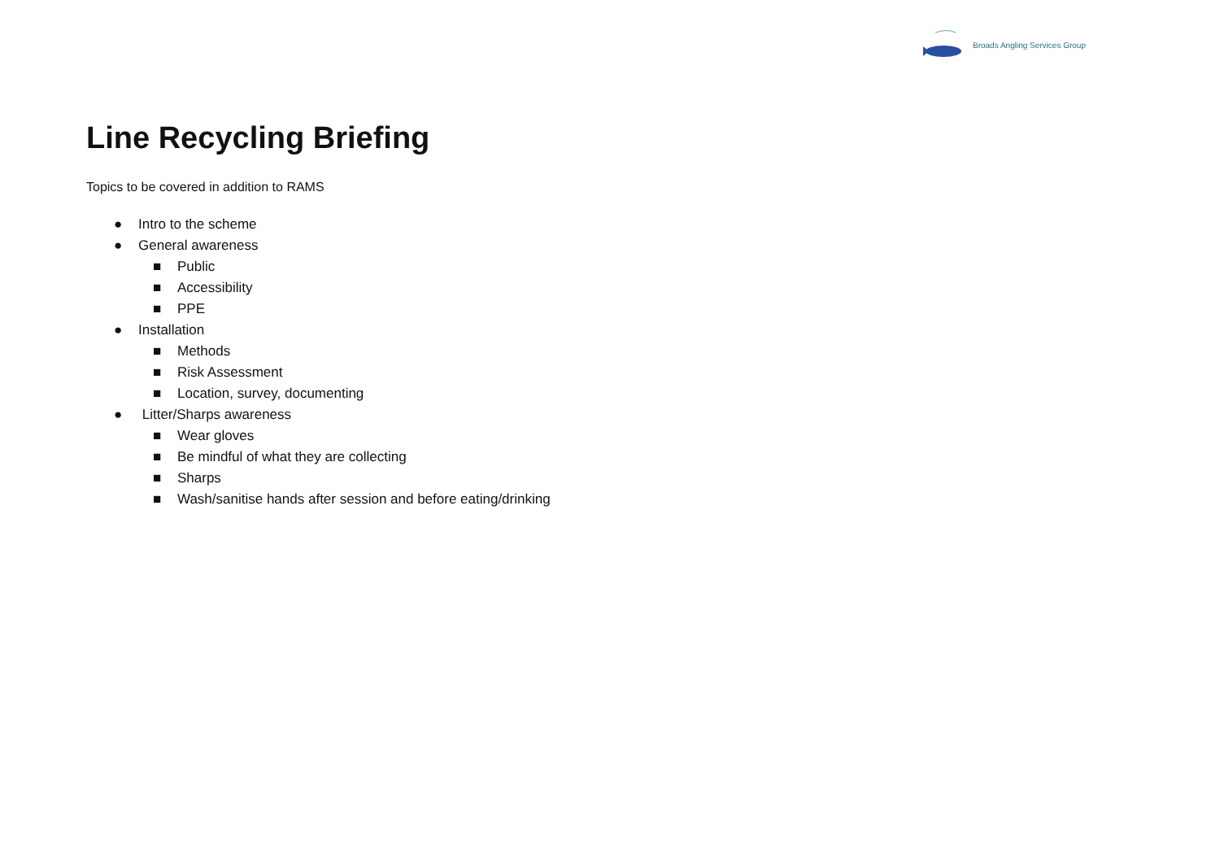Broads Angling Services Group
Line Recycling Briefing
Topics to be covered in addition to RAMS
● Intro to the scheme
● General awareness
■ Public
■ Accessibility
■ PPE
● Installation
■ Methods
■ Risk Assessment
■ Location, survey, documenting
● Litter/Sharps awareness
■ Wear gloves
■ Be mindful of what they are collecting
■ Sharps
■ Wash/sanitise hands after session and before eating/drinking